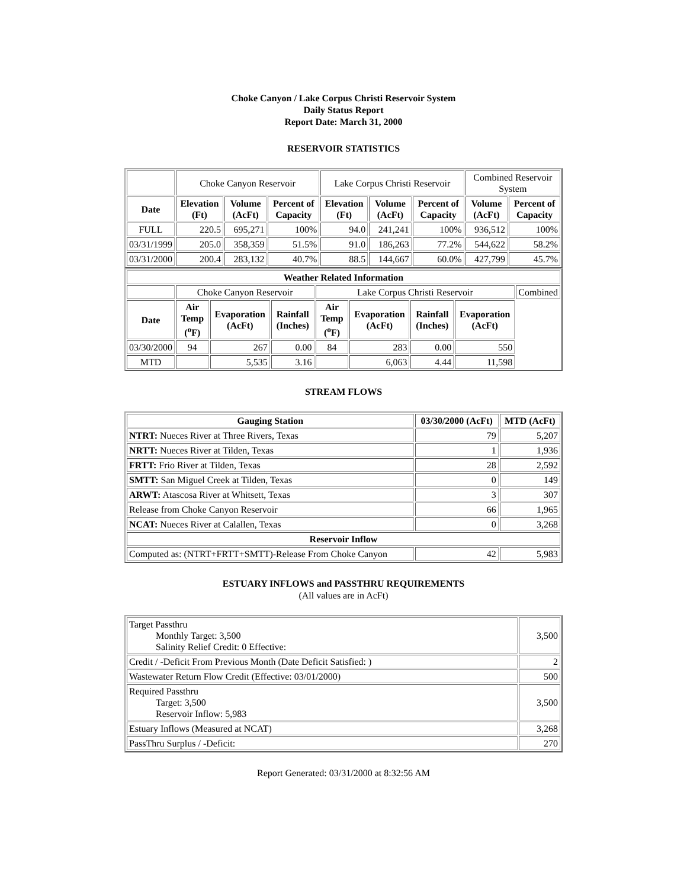Choke Canyon / Lake Corpus Christi Reservoir System
Daily Status Report
Report Date: March 31, 2000
RESERVOIR STATISTICS
| | Choke Canyon Reservoir | | | Lake Corpus Christi Reservoir | | | Combined Reservoir System | |
| Date | Elevation (Ft) | Volume (AcFt) | Percent of Capacity | Elevation (Ft) | Volume (AcFt) | Percent of Capacity | Volume (AcFt) | Percent of Capacity |
| FULL | 220.5 | 695,271 | 100% | 94.0 | 241,241 | 100% | 936,512 | 100% |
| 03/31/1999 | 205.0 | 358,359 | 51.5% | 91.0 | 186,263 | 77.2% | 544,622 | 58.2% |
| 03/31/2000 | 200.4 | 283,132 | 40.7% | 88.5 | 144,667 | 60.0% | 427,799 | 45.7% |
| Weather Related Information | | | | | | | | |
| --- | --- | --- | --- | --- | --- | --- | --- | --- |
| | Choke Canyon Reservoir | | | Lake Corpus Christi Reservoir | | | | Combined |
| Date | Air Temp (<sup>o</sup>F) | Evaporation (AcFt) | Rainfall (Inches) | Air Temp (<sup>o</sup>F) | Evaporation (AcFt) | Rainfall (Inches) | Evaporation (AcFt) | |
| 03/30/2000 | 94 | 267 | 0.00 | 84 | 283 | 0.00 | 550 | |
| MTD | | 5,535 | 3.16 | | 6,063 | 4.44 | 11,598 | |
STREAM FLOWS
| Gauging Station | 03/30/2000 (AcFt) | MTD (AcFt) |
| --- | --- | --- |
| NTRT: Nueces River at Three Rivers, Texas | 79 | 5,207 |
| NRTT: Nueces River at Tilden, Texas | 1 | 1,936 |
| FRTT: Frio River at Tilden, Texas | 28 | 2,592 |
| SMTT: San Miguel Creek at Tilden, Texas | 0 | 149 |
| ARWT: Atascosa River at Whitsett, Texas | 3 | 307 |
| Release from Choke Canyon Reservoir | 66 | 1,965 |
| NCAT: Nueces River at Calallen, Texas | 0 | 3,268 |
| Reservoir Inflow | | |
| Computed as: (NTRT+FRTT+SMTT)-Release From Choke Canyon | 42 | 5,983 |
ESTUARY INFLOWS and PASSTHRU REQUIREMENTS
(All values are in AcFt)
| Target Passthru Monthly Target: 3,500 Salinity Relief Credit: 0 Effective: | 3,500 |
| Credit / -Deficit From Previous Month (Date Deficit Satisfied: ) | 2 |
| Wastewater Return Flow Credit (Effective: 03/01/2000) | 500 |
| Required Passthru Target: 3,500 Reservoir Inflow: 5,983 | 3,500 |
| Estuary Inflows (Measured at NCAT) | 3,268 |
| PassThru Surplus / -Deficit: | 270 |
Report Generated: 03/31/2000 at 8:32:56 AM